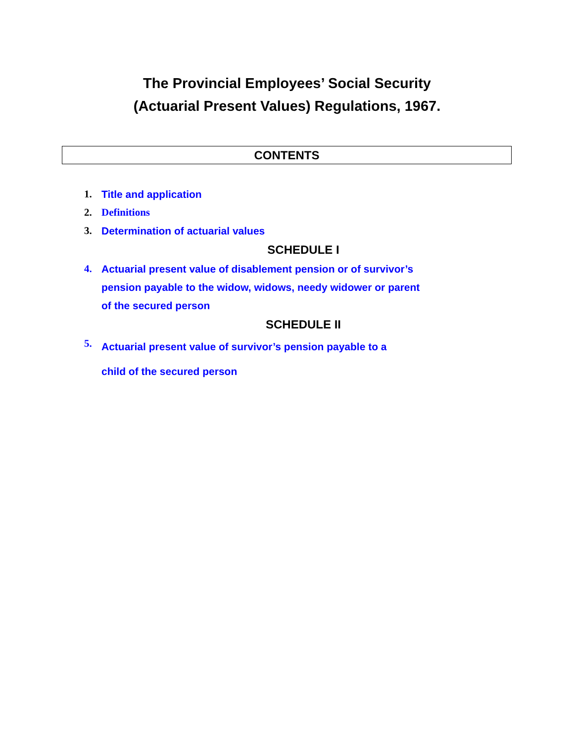The Provincial Employees’ Social Security
(Actuarial Present Values) Regulations, 1967.
CONTENTS
1. Title and application
2. Definitions
3. Determination of actuarial values
SCHEDULE I
4. Actuarial present value of disablement pension or of survivor’s
pension payable to the widow, widows, needy widower or parent
of the secured person
SCHEDULE II
5. Actuarial present value of survivor’s pension payable to a
child of the secured person